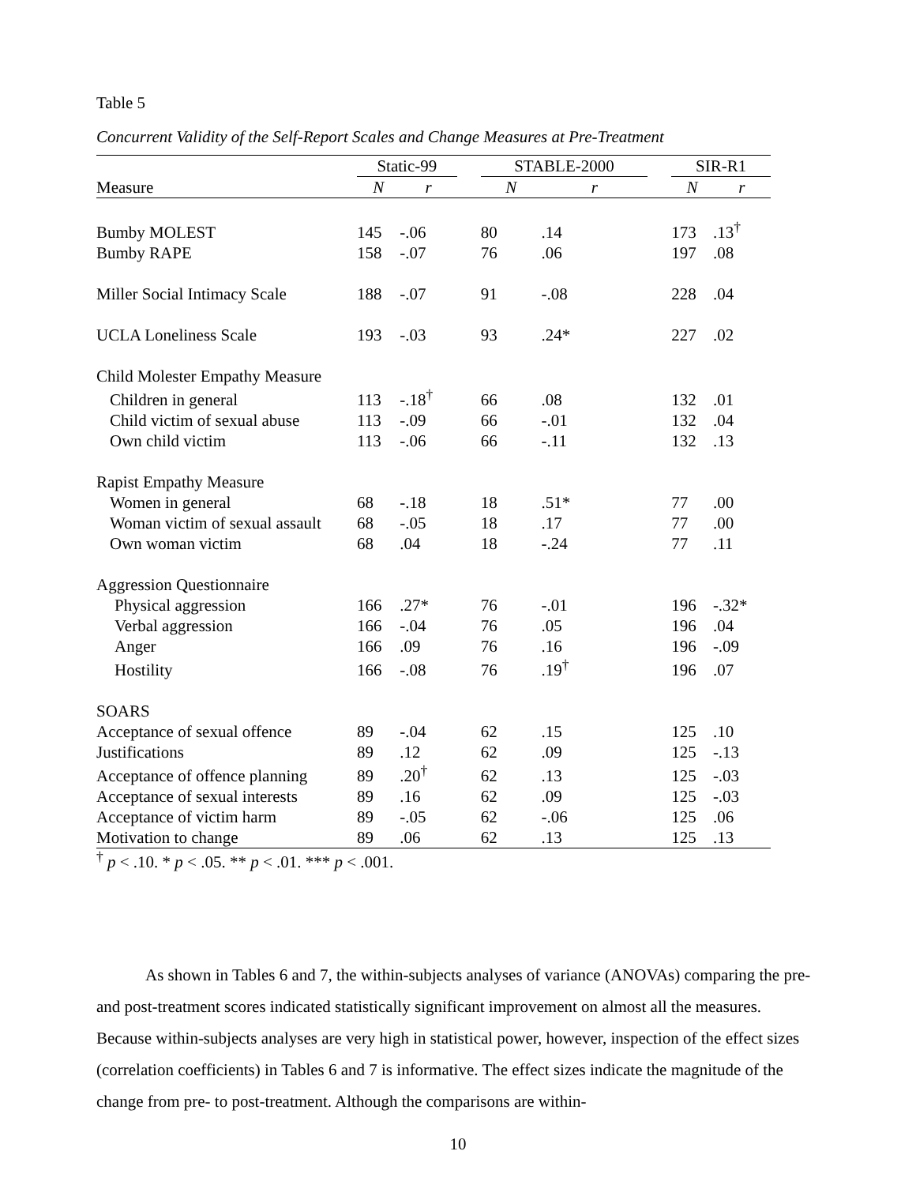Table 5
Concurrent Validity of the Self-Report Scales and Change Measures at Pre-Treatment
| | Static-99 | | | STABLE-2000 | | | SIR-R1 | |
| --- | --- | --- | --- | --- | --- | --- | --- | --- |
| Measure | N | r | | N | r | | N | r |
| Bumby MOLEST | 145 | -.06 | | 80 | .14 | | 173 | .13<sup>†</sup> |
| Bumby RAPE | 158 | -.07 | | 76 | .06 | | 197 | .08 |
| Miller Social Intimacy Scale | 188 | -.07 | | 91 | -.08 | | 228 | .04 |
| UCLA Loneliness Scale | 193 | -.03 | | 93 | .24* | | 227 | .02 |
| Child Molester Empathy Measure | | | | | | | | |
| Children in general | 113 | -.18<sup>†</sup> | | 66 | .08 | | 132 | .01 |
| Child victim of sexual abuse | 113 | -.09 | | 66 | -.01 | | 132 | .04 |
| Own child victim | 113 | -.06 | | 66 | -.11 | | 132 | .13 |
| Rapist Empathy Measure | | | | | | | | |
| Women in general | 68 | -.18 | | 18 | .51* | | 77 | .00 |
| Woman victim of sexual assault | 68 | -.05 | | 18 | .17 | | 77 | .00 |
| Own woman victim | 68 | .04 | | 18 | -.24 | | 77 | .11 |
| Aggression Questionnaire | | | | | | | | |
| Physical aggression | 166 | .27* | | 76 | -.01 | | 196 | -.32* |
| Verbal aggression | 166 | -.04 | | 76 | .05 | | 196 | .04 |
| Anger | 166 | .09 | | 76 | .16 | | 196 | -.09 |
| Hostility | 166 | -.08 | | 76 | .19<sup>†</sup> | | 196 | .07 |
| SOARS | | | | | | | | |
| Acceptance of sexual offence | 89 | -.04 | | 62 | .15 | | 125 | .10 |
| Justifications | 89 | .12 | | 62 | .09 | | 125 | -.13 |
| Acceptance of offence planning | 89 | .20<sup>†</sup> | | 62 | .13 | | 125 | -.03 |
| Acceptance of sexual interests | 89 | .16 | | 62 | .09 | | 125 | -.03 |
| Acceptance of victim harm | 89 | -.05 | | 62 | -.06 | | 125 | .06 |
| Motivation to change | 89 | .06 | | 62 | .13 | | 125 | .13 |
<sup>†</sup> p < .10. * p < .05. ** p < .01. *** p < .001.
As shown in Tables 6 and 7, the within-subjects analyses of variance (ANOVAs) comparing the pre- and post-treatment scores indicated statistically significant improvement on almost all the measures. Because within-subjects analyses are very high in statistical power, however, inspection of the effect sizes (correlation coefficients) in Tables 6 and 7 is informative. The effect sizes indicate the magnitude of the change from pre- to post-treatment. Although the comparisons are within-
10